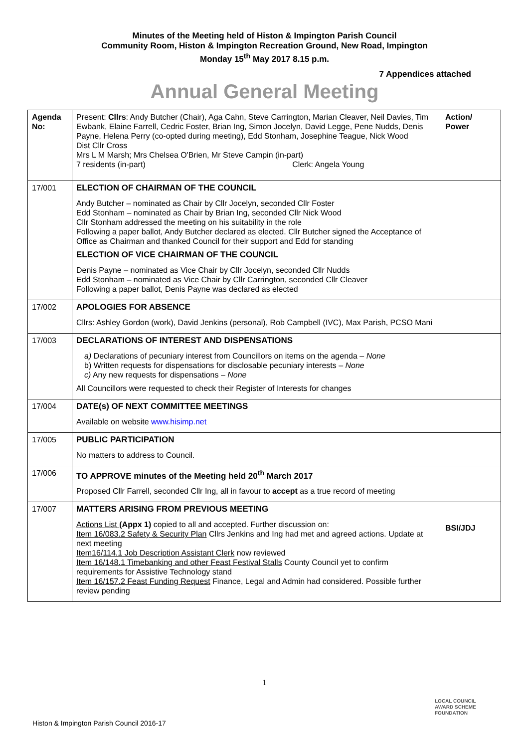Minutes of the Meeting held of Histon & Impington Parish Council
Community Room, Histon & Impington Recreation Ground, New Road, Impington
Monday 15<sup>th</sup> May 2017 8.15 p.m.
7 Appendices attached
Annual General Meeting
| Agenda No: | Present: Cllrs : Andy Butcher (Chair), Aga Cahn, Steve Carrington, Marian Cleaver, Neil Davies, Tim Ewbank, Elaine Farrell, Cedric Foster, Brian Ing, Simon Jocelyn, David Legge, Pene Nudds, Denis Payne, Helena Perry (co-opted during meeting), Edd Stonham, Josephine Teague, Nick Wood Dist Cllr Cross Mrs L M Marsh; Mrs Chelsea O'Brien, Mr Steve Campin (in-part) 7 residents (in-part) Clerk: Angela Young | Action/ Power |
| 17/001 | ELECTION OF CHAIRMAN OF THE COUNCIL Andy Butcher – nominated as Chair by Cllr Jocelyn, seconded Cllr Foster Edd Stonham – nominated as Chair by Brian Ing, seconded Cllr Nick Wood Cllr Stonham addressed the meeting on his suitability in the role Following a paper ballot, Andy Butcher declared as elected. Cllr Butcher signed the Acceptance of Office as Chairman and thanked Council for their support and Edd for standing ELECTION OF VICE CHAIRMAN OF THE COUNCIL Denis Payne – nominated as Vice Chair by Cllr Jocelyn, seconded Cllr Nudds Edd Stonham – nominated as Vice Chair by Cllr Carrington, seconded Cllr Cleaver Following a paper ballot, Denis Payne was declared as elected | |
| 17/002 | APOLOGIES FOR ABSENCE Cllrs: Ashley Gordon (work), David Jenkins (personal), Rob Campbell (IVC), Max Parish, PCSO Mani | |
| 17/003 | DECLARATIONS OF INTEREST AND DISPENSATIONS a) Declarations of pecuniary interest from Councillors on items on the agenda – None b) Written requests for dispensations for disclosable pecuniary interests – None c) Any new requests for dispensations – None All Councillors were requested to check their Register of Interests for changes | |
| 17/004 | DATE(s) OF NEXT COMMITTEE MEETINGS Available on website www.hisimp.net | |
| 17/005 | PUBLIC PARTICIPATION No matters to address to Council. | |
| 17/006 | TO APPROVE minutes of the Meeting held 20<sup>th</sup> March 2017 Proposed Cllr Farrell, seconded Cllr Ing, all in favour to accept as a true record of meeting | |
| 17/007 | MATTERS ARISING FROM PREVIOUS MEETING Actions List (Appx 1) copied to all and accepted. Further discussion on: Item 16/083.2 Safety & Security Plan Cllrs Jenkins and Ing had met and agreed actions. Update at next meeting Item16/114.1 Job Description Assistant Clerk now reviewed Item 16/148.1 Timebanking and other Feast Festival Stalls County Council yet to confirm requirements for Assistive Technology stand Item 16/157.2 Feast Funding Request Finance, Legal and Admin had considered. Possible further review pending | BSI/JDJ |
1
LOCAL COUNCIL
AWARD SCHEME
FOUNDATION
Histon & Impington Parish Council 2016-17